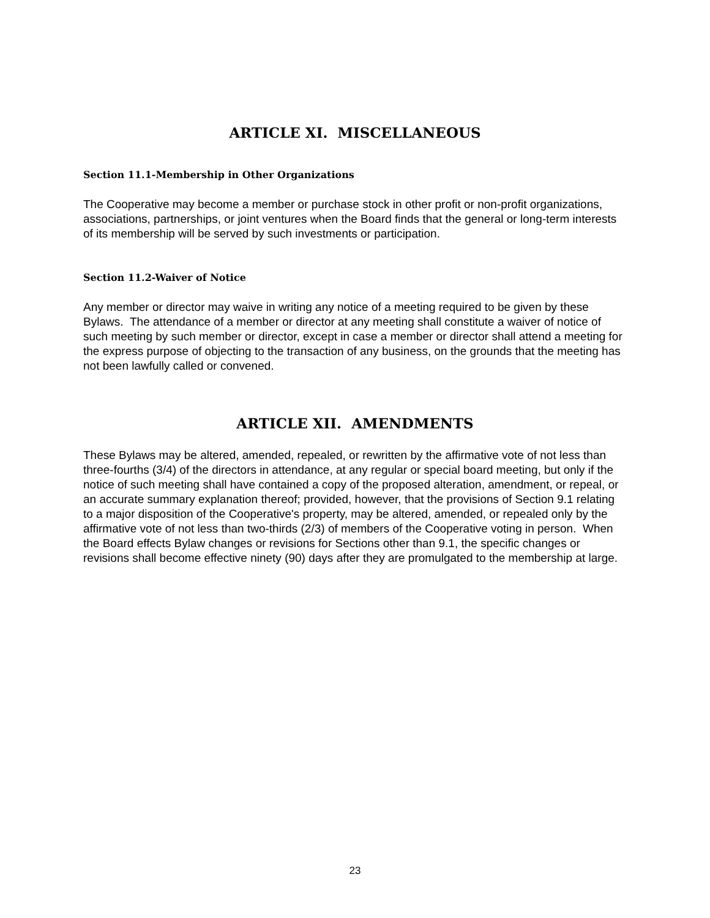ARTICLE XI. MISCELLANEOUS
Section 11.1-Membership in Other Organizations
The Cooperative may become a member or purchase stock in other profit or non-profit organizations, associations, partnerships, or joint ventures when the Board finds that the general or long-term interests of its membership will be served by such investments or participation.
Section 11.2-Waiver of Notice
Any member or director may waive in writing any notice of a meeting required to be given by these Bylaws. The attendance of a member or director at any meeting shall constitute a waiver of notice of such meeting by such member or director, except in case a member or director shall attend a meeting for the express purpose of objecting to the transaction of any business, on the grounds that the meeting has not been lawfully called or convened.
ARTICLE XII. AMENDMENTS
These Bylaws may be altered, amended, repealed, or rewritten by the affirmative vote of not less than three-fourths (3/4) of the directors in attendance, at any regular or special board meeting, but only if the notice of such meeting shall have contained a copy of the proposed alteration, amendment, or repeal, or an accurate summary explanation thereof; provided, however, that the provisions of Section 9.1 relating to a major disposition of the Cooperative's property, may be altered, amended, or repealed only by the affirmative vote of not less than two-thirds (2/3) of members of the Cooperative voting in person. When the Board effects Bylaw changes or revisions for Sections other than 9.1, the specific changes or revisions shall become effective ninety (90) days after they are promulgated to the membership at large.
23